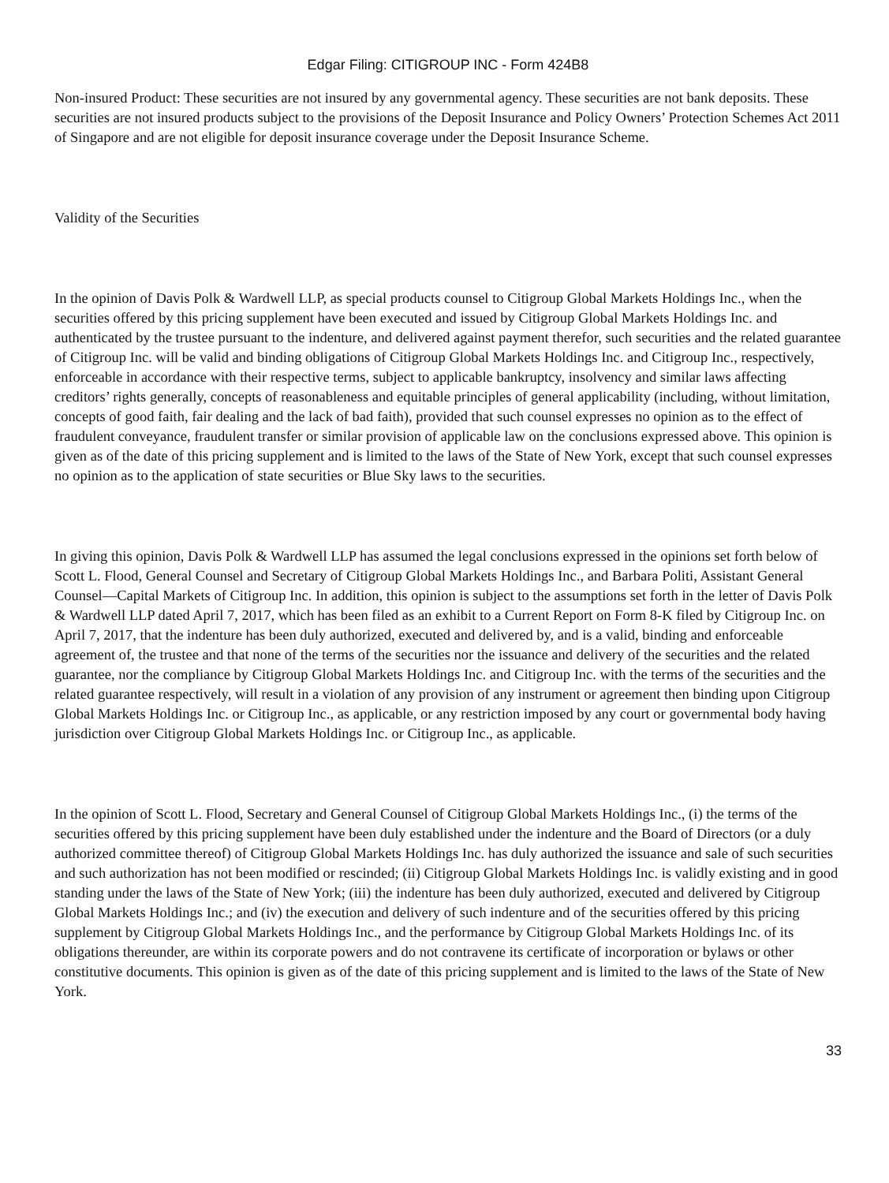Edgar Filing: CITIGROUP INC - Form 424B8
Non-insured Product: These securities are not insured by any governmental agency. These securities are not bank deposits. These securities are not insured products subject to the provisions of the Deposit Insurance and Policy Owners’ Protection Schemes Act 2011 of Singapore and are not eligible for deposit insurance coverage under the Deposit Insurance Scheme.
Validity of the Securities
In the opinion of Davis Polk & Wardwell LLP, as special products counsel to Citigroup Global Markets Holdings Inc., when the securities offered by this pricing supplement have been executed and issued by Citigroup Global Markets Holdings Inc. and authenticated by the trustee pursuant to the indenture, and delivered against payment therefor, such securities and the related guarantee of Citigroup Inc. will be valid and binding obligations of Citigroup Global Markets Holdings Inc. and Citigroup Inc., respectively, enforceable in accordance with their respective terms, subject to applicable bankruptcy, insolvency and similar laws affecting creditors’ rights generally, concepts of reasonableness and equitable principles of general applicability (including, without limitation, concepts of good faith, fair dealing and the lack of bad faith), provided that such counsel expresses no opinion as to the effect of fraudulent conveyance, fraudulent transfer or similar provision of applicable law on the conclusions expressed above. This opinion is given as of the date of this pricing supplement and is limited to the laws of the State of New York, except that such counsel expresses no opinion as to the application of state securities or Blue Sky laws to the securities.
In giving this opinion, Davis Polk & Wardwell LLP has assumed the legal conclusions expressed in the opinions set forth below of Scott L. Flood, General Counsel and Secretary of Citigroup Global Markets Holdings Inc., and Barbara Politi, Assistant General Counsel—Capital Markets of Citigroup Inc. In addition, this opinion is subject to the assumptions set forth in the letter of Davis Polk & Wardwell LLP dated April 7, 2017, which has been filed as an exhibit to a Current Report on Form 8-K filed by Citigroup Inc. on April 7, 2017, that the indenture has been duly authorized, executed and delivered by, and is a valid, binding and enforceable agreement of, the trustee and that none of the terms of the securities nor the issuance and delivery of the securities and the related guarantee, nor the compliance by Citigroup Global Markets Holdings Inc. and Citigroup Inc. with the terms of the securities and the related guarantee respectively, will result in a violation of any provision of any instrument or agreement then binding upon Citigroup Global Markets Holdings Inc. or Citigroup Inc., as applicable, or any restriction imposed by any court or governmental body having jurisdiction over Citigroup Global Markets Holdings Inc. or Citigroup Inc., as applicable.
In the opinion of Scott L. Flood, Secretary and General Counsel of Citigroup Global Markets Holdings Inc., (i) the terms of the securities offered by this pricing supplement have been duly established under the indenture and the Board of Directors (or a duly authorized committee thereof) of Citigroup Global Markets Holdings Inc. has duly authorized the issuance and sale of such securities and such authorization has not been modified or rescinded; (ii) Citigroup Global Markets Holdings Inc. is validly existing and in good standing under the laws of the State of New York; (iii) the indenture has been duly authorized, executed and delivered by Citigroup Global Markets Holdings Inc.; and (iv) the execution and delivery of such indenture and of the securities offered by this pricing supplement by Citigroup Global Markets Holdings Inc., and the performance by Citigroup Global Markets Holdings Inc. of its obligations thereunder, are within its corporate powers and do not contravene its certificate of incorporation or bylaws or other constitutive documents. This opinion is given as of the date of this pricing supplement and is limited to the laws of the State of New York.
33